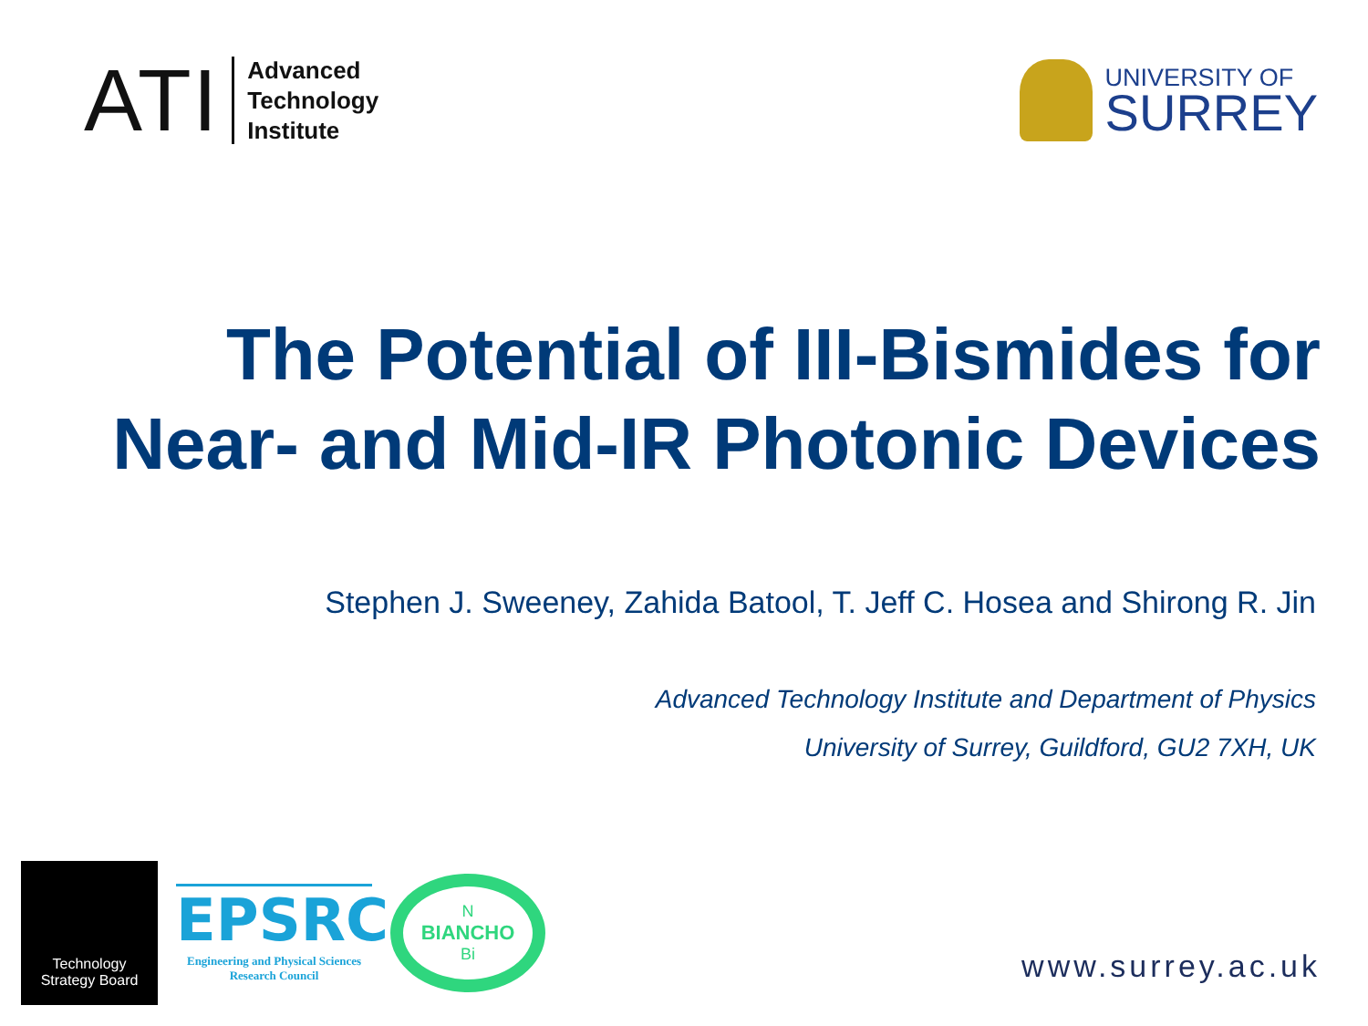ATI
Advanced
Technology
Institute
UNIVERSITY OF
SURREY
The Potential of III-Bismides for
Near- and Mid-IR Photonic Devices
Stephen J. Sweeney, Zahida Batool, T. Jeff C. Hosea and Shirong R. Jin
Advanced Technology Institute and Department of Physics
University of Surrey, Guildford, GU2 7XH, UK
Technology
Strategy Board
EPSRC
Engineering and Physical Sciences
Research Council
N
BIANCHO
Bi
www.surrey.ac.uk